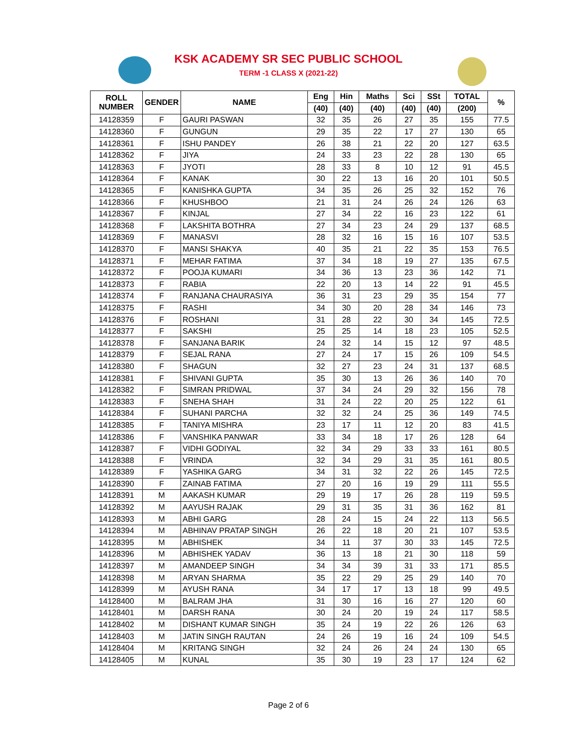KSK ACADEMY SR SEC PUBLIC SCHOOL
TERM -1 CLASS X (2021-22)
| ROLL NUMBER | GENDER | NAME | Eng | Hin | Maths | Sci | SSt | TOTAL | % |
| --- | --- | --- | --- | --- | --- | --- | --- | --- | --- |
| | | | (40) | (40) | (40) | (40) | (40) | (200) | |
| 14128359 | F | GAURI PASWAN | 32 | 35 | 26 | 27 | 35 | 155 | 77.5 |
| 14128360 | F | GUNGUN | 29 | 35 | 22 | 17 | 27 | 130 | 65 |
| 14128361 | F | ISHU PANDEY | 26 | 38 | 21 | 22 | 20 | 127 | 63.5 |
| 14128362 | F | JIYA | 24 | 33 | 23 | 22 | 28 | 130 | 65 |
| 14128363 | F | JYOTI | 28 | 33 | 8 | 10 | 12 | 91 | 45.5 |
| 14128364 | F | KANAK | 30 | 22 | 13 | 16 | 20 | 101 | 50.5 |
| 14128365 | F | KANISHKA GUPTA | 34 | 35 | 26 | 25 | 32 | 152 | 76 |
| 14128366 | F | KHUSHBOO | 21 | 31 | 24 | 26 | 24 | 126 | 63 |
| 14128367 | F | KINJAL | 27 | 34 | 22 | 16 | 23 | 122 | 61 |
| 14128368 | F | LAKSHITA BOTHRA | 27 | 34 | 23 | 24 | 29 | 137 | 68.5 |
| 14128369 | F | MANASVI | 28 | 32 | 16 | 15 | 16 | 107 | 53.5 |
| 14128370 | F | MANSI SHAKYA | 40 | 35 | 21 | 22 | 35 | 153 | 76.5 |
| 14128371 | F | MEHAR FATIMA | 37 | 34 | 18 | 19 | 27 | 135 | 67.5 |
| 14128372 | F | POOJA KUMARI | 34 | 36 | 13 | 23 | 36 | 142 | 71 |
| 14128373 | F | RABIA | 22 | 20 | 13 | 14 | 22 | 91 | 45.5 |
| 14128374 | F | RANJANA CHAURASIYA | 36 | 31 | 23 | 29 | 35 | 154 | 77 |
| 14128375 | F | RASHI | 34 | 30 | 20 | 28 | 34 | 146 | 73 |
| 14128376 | F | ROSHANI | 31 | 28 | 22 | 30 | 34 | 145 | 72.5 |
| 14128377 | F | SAKSHI | 25 | 25 | 14 | 18 | 23 | 105 | 52.5 |
| 14128378 | F | SANJANA BARIK | 24 | 32 | 14 | 15 | 12 | 97 | 48.5 |
| 14128379 | F | SEJAL RANA | 27 | 24 | 17 | 15 | 26 | 109 | 54.5 |
| 14128380 | F | SHAGUN | 32 | 27 | 23 | 24 | 31 | 137 | 68.5 |
| 14128381 | F | SHIVANI GUPTA | 35 | 30 | 13 | 26 | 36 | 140 | 70 |
| 14128382 | F | SIMRAN PRIDWAL | 37 | 34 | 24 | 29 | 32 | 156 | 78 |
| 14128383 | F | SNEHA SHAH | 31 | 24 | 22 | 20 | 25 | 122 | 61 |
| 14128384 | F | SUHANI PARCHA | 32 | 32 | 24 | 25 | 36 | 149 | 74.5 |
| 14128385 | F | TANIYA MISHRA | 23 | 17 | 11 | 12 | 20 | 83 | 41.5 |
| 14128386 | F | VANSHIKA PANWAR | 33 | 34 | 18 | 17 | 26 | 128 | 64 |
| 14128387 | F | VIDHI GODIYAL | 32 | 34 | 29 | 33 | 33 | 161 | 80.5 |
| 14128388 | F | VRINDA | 32 | 34 | 29 | 31 | 35 | 161 | 80.5 |
| 14128389 | F | YASHIKA GARG | 34 | 31 | 32 | 22 | 26 | 145 | 72.5 |
| 14128390 | F | ZAINAB FATIMA | 27 | 20 | 16 | 19 | 29 | 111 | 55.5 |
| 14128391 | M | AAKASH KUMAR | 29 | 19 | 17 | 26 | 28 | 119 | 59.5 |
| 14128392 | M | AAYUSH RAJAK | 29 | 31 | 35 | 31 | 36 | 162 | 81 |
| 14128393 | M | ABHI GARG | 28 | 24 | 15 | 24 | 22 | 113 | 56.5 |
| 14128394 | M | ABHINAV PRATAP SINGH | 26 | 22 | 18 | 20 | 21 | 107 | 53.5 |
| 14128395 | M | ABHISHEK | 34 | 11 | 37 | 30 | 33 | 145 | 72.5 |
| 14128396 | M | ABHISHEK YADAV | 36 | 13 | 18 | 21 | 30 | 118 | 59 |
| 14128397 | M | AMANDEEP SINGH | 34 | 34 | 39 | 31 | 33 | 171 | 85.5 |
| 14128398 | M | ARYAN SHARMA | 35 | 22 | 29 | 25 | 29 | 140 | 70 |
| 14128399 | M | AYUSH RANA | 34 | 17 | 17 | 13 | 18 | 99 | 49.5 |
| 14128400 | M | BALRAM JHA | 31 | 30 | 16 | 16 | 27 | 120 | 60 |
| 14128401 | M | DARSH RANA | 30 | 24 | 20 | 19 | 24 | 117 | 58.5 |
| 14128402 | M | DISHANT KUMAR SINGH | 35 | 24 | 19 | 22 | 26 | 126 | 63 |
| 14128403 | M | JATIN SINGH RAUTAN | 24 | 26 | 19 | 16 | 24 | 109 | 54.5 |
| 14128404 | M | KRITANG SINGH | 32 | 24 | 26 | 24 | 24 | 130 | 65 |
| 14128405 | M | KUNAL | 35 | 30 | 19 | 23 | 17 | 124 | 62 |
Page 2 of 6